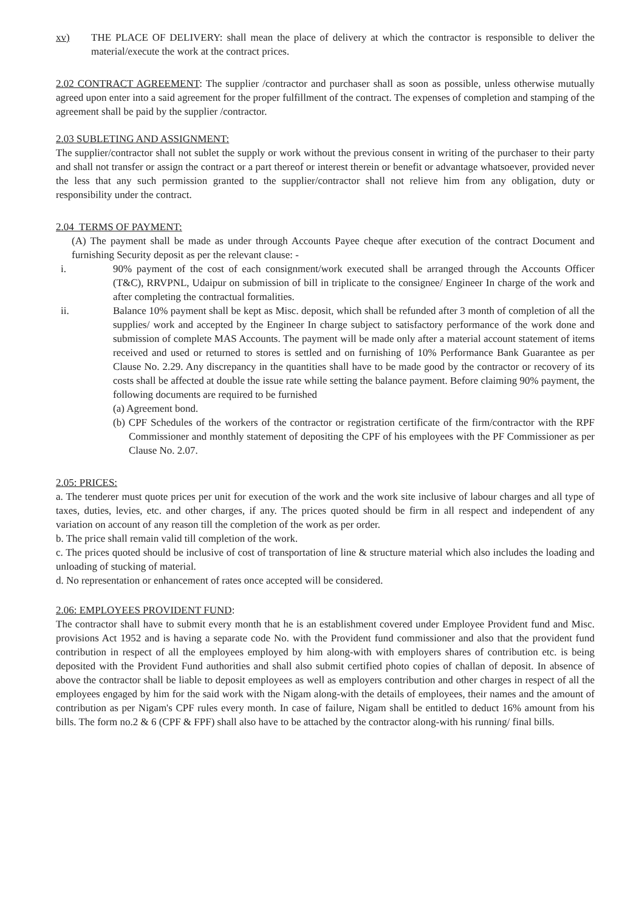xv) THE PLACE OF DELIVERY: shall mean the place of delivery at which the contractor is responsible to deliver the material/execute the work at the contract prices.
2.02 CONTRACT AGREEMENT: The supplier /contractor and purchaser shall as soon as possible, unless otherwise mutually agreed upon enter into a said agreement for the proper fulfillment of the contract. The expenses of completion and stamping of the agreement shall be paid by the supplier /contractor.
2.03 SUBLETING AND ASSIGNMENT:
The supplier/contractor shall not sublet the supply or work without the previous consent in writing of the purchaser to their party and shall not transfer or assign the contract or a part thereof or interest therein or benefit or advantage whatsoever, provided never the less that any such permission granted to the supplier/contractor shall not relieve him from any obligation, duty or responsibility under the contract.
2.04 TERMS OF PAYMENT:
(A) The payment shall be made as under through Accounts Payee cheque after execution of the contract Document and furnishing Security deposit as per the relevant clause: -
i. 90% payment of the cost of each consignment/work executed shall be arranged through the Accounts Officer (T&C), RRVPNL, Udaipur on submission of bill in triplicate to the consignee/ Engineer In charge of the work and after completing the contractual formalities.
ii. Balance 10% payment shall be kept as Misc. deposit, which shall be refunded after 3 month of completion of all the supplies/ work and accepted by the Engineer In charge subject to satisfactory performance of the work done and submission of complete MAS Accounts. The payment will be made only after a material account statement of items received and used or returned to stores is settled and on furnishing of 10% Performance Bank Guarantee as per Clause No. 2.29. Any discrepancy in the quantities shall have to be made good by the contractor or recovery of its costs shall be affected at double the issue rate while setting the balance payment. Before claiming 90% payment, the following documents are required to be furnished
(a) Agreement bond.
(b) CPF Schedules of the workers of the contractor or registration certificate of the firm/contractor with the RPF Commissioner and monthly statement of depositing the CPF of his employees with the PF Commissioner as per Clause No. 2.07.
2.05: PRICES:
a. The tenderer must quote prices per unit for execution of the work and the work site inclusive of labour charges and all type of taxes, duties, levies, etc. and other charges, if any. The prices quoted should be firm in all respect and independent of any variation on account of any reason till the completion of the work as per order.
b. The price shall remain valid till completion of the work.
c. The prices quoted should be inclusive of cost of transportation of line & structure material which also includes the loading and unloading of stucking of material.
d. No representation or enhancement of rates once accepted will be considered.
2.06: EMPLOYEES PROVIDENT FUND:
The contractor shall have to submit every month that he is an establishment covered under Employee Provident fund and Misc. provisions Act 1952 and is having a separate code No. with the Provident fund commissioner and also that the provident fund contribution in respect of all the employees employed by him along-with with employers shares of contribution etc. is being deposited with the Provident Fund authorities and shall also submit certified photo copies of challan of deposit. In absence of above the contractor shall be liable to deposit employees as well as employers contribution and other charges in respect of all the employees engaged by him for the said work with the Nigam along-with the details of employees, their names and the amount of contribution as per Nigam's CPF rules every month. In case of failure, Nigam shall be entitled to deduct 16% amount from his bills. The form no.2 & 6 (CPF & FPF) shall also have to be attached by the contractor along-with his running/ final bills.